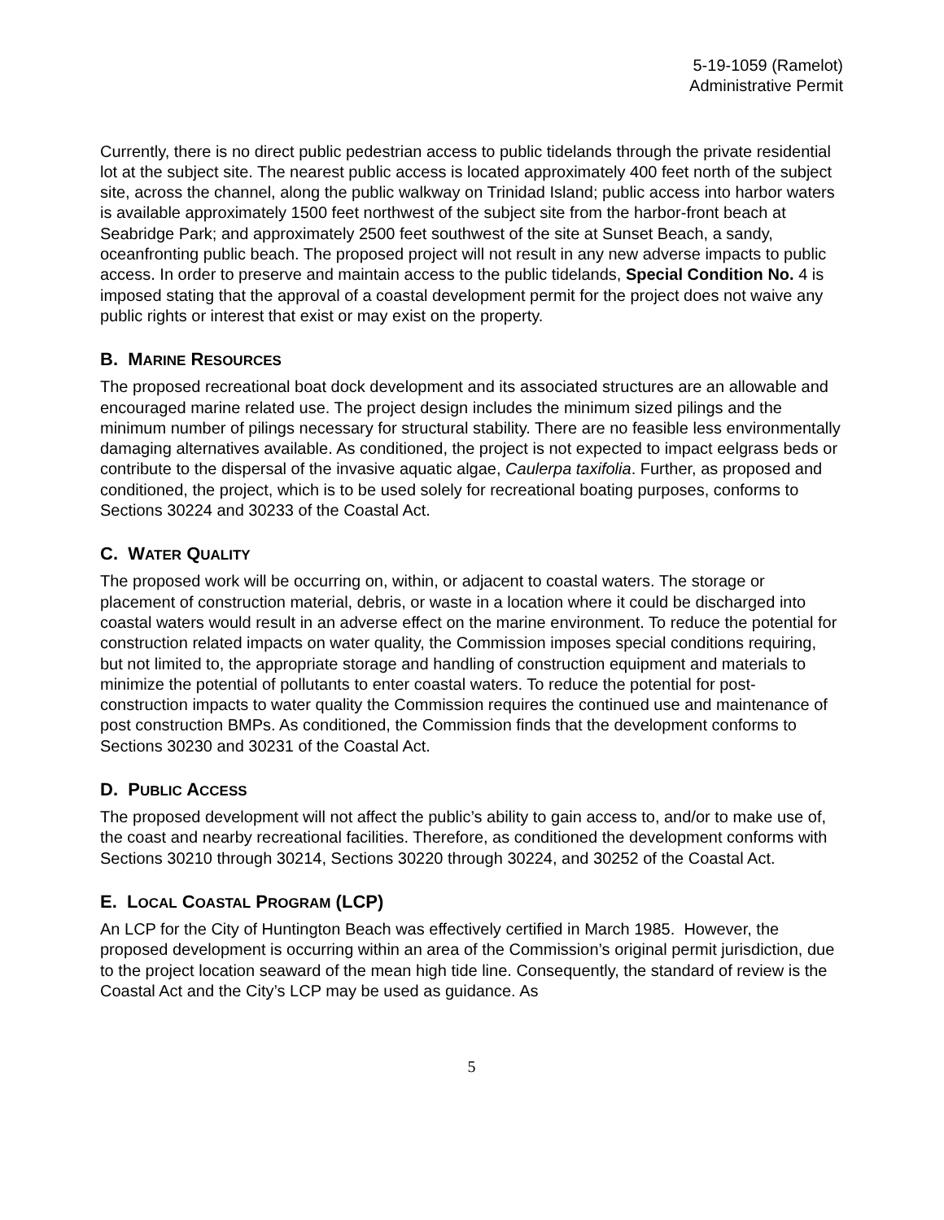5-19-1059 (Ramelot)
Administrative Permit
Currently, there is no direct public pedestrian access to public tidelands through the private residential lot at the subject site. The nearest public access is located approximately 400 feet north of the subject site, across the channel, along the public walkway on Trinidad Island; public access into harbor waters is available approximately 1500 feet northwest of the subject site from the harbor-front beach at Seabridge Park; and approximately 2500 feet southwest of the site at Sunset Beach, a sandy, oceanfronting public beach. The proposed project will not result in any new adverse impacts to public access. In order to preserve and maintain access to the public tidelands, Special Condition No. 4 is imposed stating that the approval of a coastal development permit for the project does not waive any public rights or interest that exist or may exist on the property.
B. MARINE RESOURCES
The proposed recreational boat dock development and its associated structures are an allowable and encouraged marine related use. The project design includes the minimum sized pilings and the minimum number of pilings necessary for structural stability. There are no feasible less environmentally damaging alternatives available. As conditioned, the project is not expected to impact eelgrass beds or contribute to the dispersal of the invasive aquatic algae, Caulerpa taxifolia. Further, as proposed and conditioned, the project, which is to be used solely for recreational boating purposes, conforms to Sections 30224 and 30233 of the Coastal Act.
C. WATER QUALITY
The proposed work will be occurring on, within, or adjacent to coastal waters. The storage or placement of construction material, debris, or waste in a location where it could be discharged into coastal waters would result in an adverse effect on the marine environment. To reduce the potential for construction related impacts on water quality, the Commission imposes special conditions requiring, but not limited to, the appropriate storage and handling of construction equipment and materials to minimize the potential of pollutants to enter coastal waters. To reduce the potential for post-construction impacts to water quality the Commission requires the continued use and maintenance of post construction BMPs. As conditioned, the Commission finds that the development conforms to Sections 30230 and 30231 of the Coastal Act.
D. PUBLIC ACCESS
The proposed development will not affect the public’s ability to gain access to, and/or to make use of, the coast and nearby recreational facilities. Therefore, as conditioned the development conforms with Sections 30210 through 30214, Sections 30220 through 30224, and 30252 of the Coastal Act.
E. LOCAL COASTAL PROGRAM (LCP)
An LCP for the City of Huntington Beach was effectively certified in March 1985. However, the proposed development is occurring within an area of the Commission’s original permit jurisdiction, due to the project location seaward of the mean high tide line. Consequently, the standard of review is the Coastal Act and the City’s LCP may be used as guidance. As
5